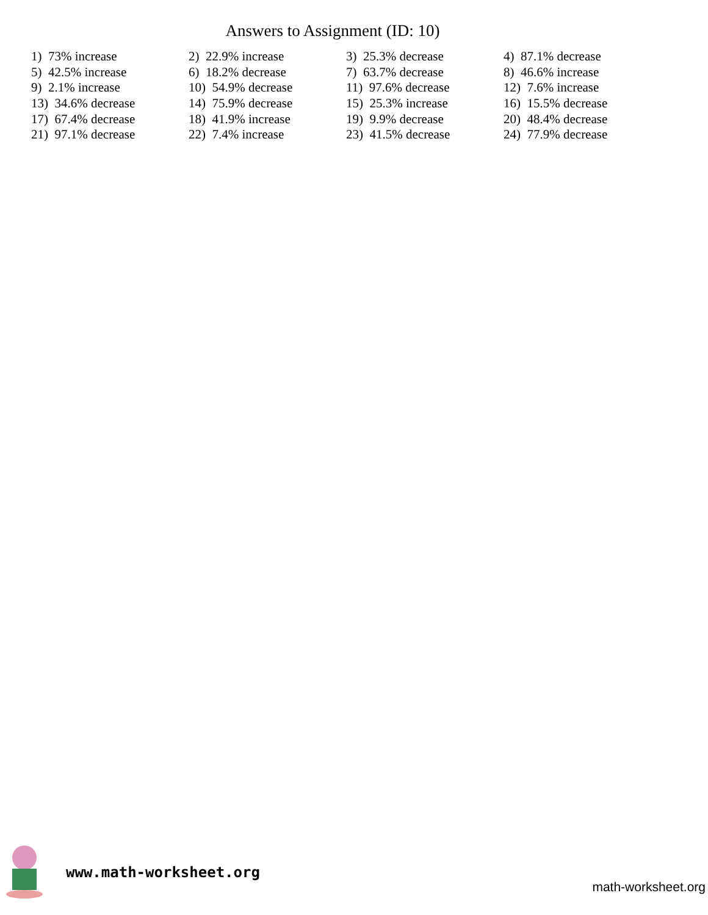Answers to Assignment (ID: 10)
| 1) 73% increase | 2) 22.9% increase | 3) 25.3% decrease | 4) 87.1% decrease |
| 5) 42.5% increase | 6) 18.2% decrease | 7) 63.7% decrease | 8) 46.6% increase |
| 9) 2.1% increase | 10) 54.9% decrease | 11) 97.6% decrease | 12) 7.6% increase |
| 13) 34.6% decrease | 14) 75.9% decrease | 15) 25.3% increase | 16) 15.5% decrease |
| 17) 67.4% decrease | 18) 41.9% increase | 19) 9.9% decrease | 20) 48.4% decrease |
| 21) 97.1% decrease | 22) 7.4% increase | 23) 41.5% decrease | 24) 77.9% decrease |
www.math-worksheet.org
math-worksheet.org